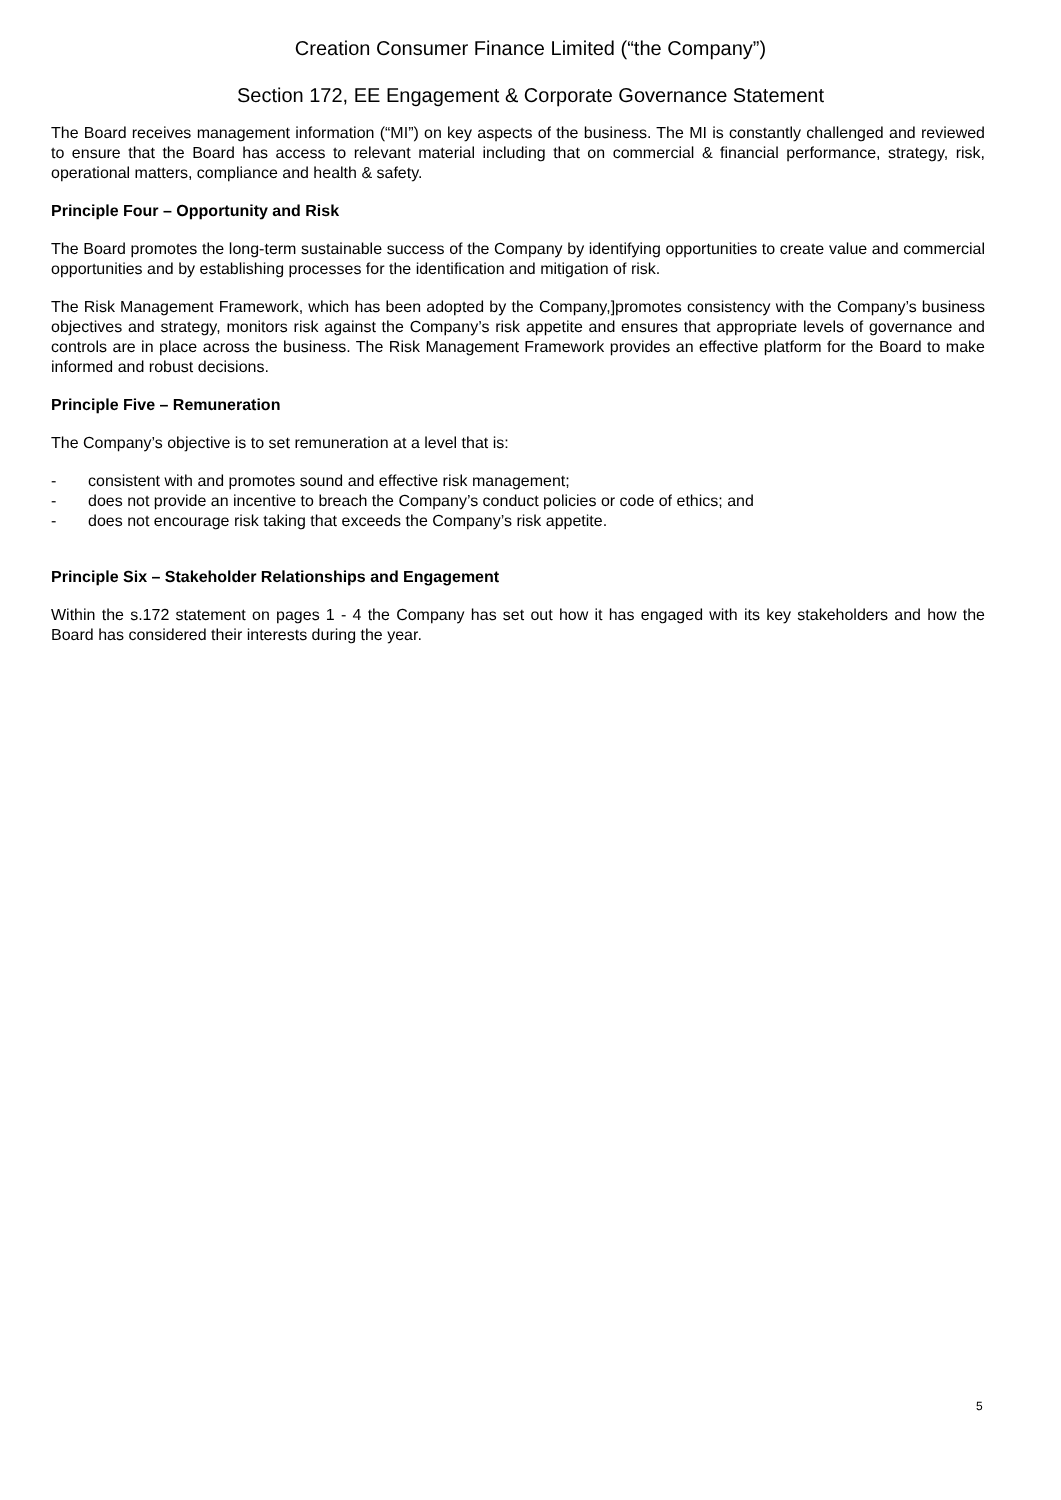Creation Consumer Finance Limited (“the Company”)
Section 172, EE Engagement & Corporate Governance Statement
The Board receives management information (“MI”) on key aspects of the business. The MI is constantly challenged and reviewed to ensure that the Board has access to relevant material including that on commercial & financial performance, strategy, risk, operational matters, compliance and health & safety.
Principle Four – Opportunity and Risk
The Board promotes the long-term sustainable success of the Company by identifying opportunities to create value and commercial opportunities and by establishing processes for the identification and mitigation of risk.
The Risk Management Framework, which has been adopted by the Company,]promotes consistency with the Company’s business objectives and strategy, monitors risk against the Company’s risk appetite and ensures that appropriate levels of governance and controls are in place across the business. The Risk Management Framework provides an effective platform for the Board to make informed and robust decisions.
Principle Five – Remuneration
The Company’s objective is to set remuneration at a level that is:
- consistent with and promotes sound and effective risk management;
- does not provide an incentive to breach the Company’s conduct policies or code of ethics; and
- does not encourage risk taking that exceeds the Company’s risk appetite.
Principle Six – Stakeholder Relationships and Engagement
Within the s.172 statement on pages 1 - 4 the Company has set out how it has engaged with its key stakeholders and how the Board has considered their interests during the year.
5